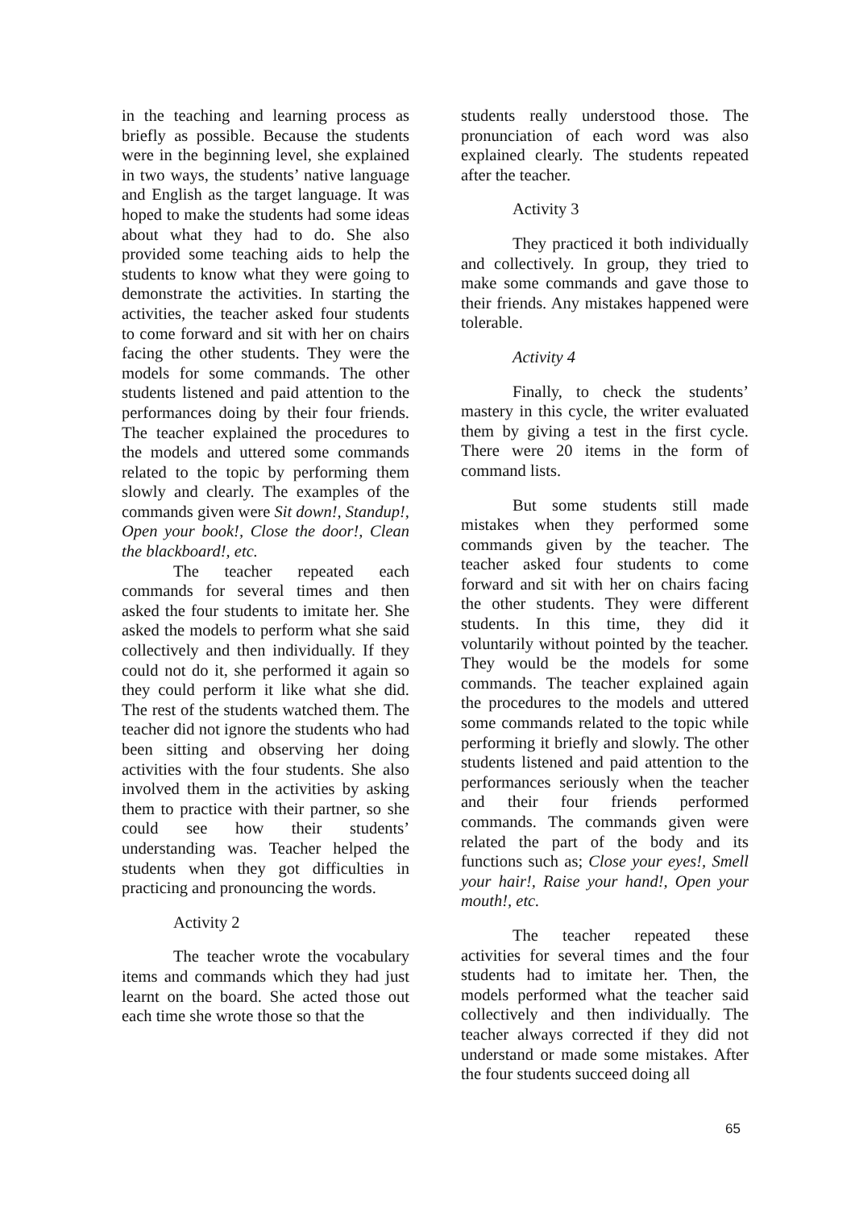in the teaching and learning process as briefly as possible. Because the students were in the beginning level, she explained in two ways, the students’ native language and English as the target language. It was hoped to make the students had some ideas about what they had to do. She also provided some teaching aids to help the students to know what they were going to demonstrate the activities. In starting the activities, the teacher asked four students to come forward and sit with her on chairs facing the other students. They were the models for some commands. The other students listened and paid attention to the performances doing by their four friends. The teacher explained the procedures to the models and uttered some commands related to the topic by performing them slowly and clearly. The examples of the commands given were Sit down!, Standup!, Open your book!, Close the door!, Clean the blackboard!, etc.
The teacher repeated each commands for several times and then asked the four students to imitate her. She asked the models to perform what she said collectively and then individually. If they could not do it, she performed it again so they could perform it like what she did. The rest of the students watched them. The teacher did not ignore the students who had been sitting and observing her doing activities with the four students. She also involved them in the activities by asking them to practice with their partner, so she could see how their students’ understanding was. Teacher helped the students when they got difficulties in practicing and pronouncing the words.
Activity 2
The teacher wrote the vocabulary items and commands which they had just learnt on the board. She acted those out each time she wrote those so that the
students really understood those. The pronunciation of each word was also explained clearly. The students repeated after the teacher.
Activity 3
They practiced it both individually and collectively. In group, they tried to make some commands and gave those to their friends. Any mistakes happened were tolerable.
Activity 4
Finally, to check the students’ mastery in this cycle, the writer evaluated them by giving a test in the first cycle. There were 20 items in the form of command lists.
But some students still made mistakes when they performed some commands given by the teacher. The teacher asked four students to come forward and sit with her on chairs facing the other students. They were different students. In this time, they did it voluntarily without pointed by the teacher. They would be the models for some commands. The teacher explained again the procedures to the models and uttered some commands related to the topic while performing it briefly and slowly. The other students listened and paid attention to the performances seriously when the teacher and their four friends performed commands. The commands given were related the part of the body and its functions such as; Close your eyes!, Smell your hair!, Raise your hand!, Open your mouth!, etc.
The teacher repeated these activities for several times and the four students had to imitate her. Then, the models performed what the teacher said collectively and then individually. The teacher always corrected if they did not understand or made some mistakes. After the four students succeed doing all
65